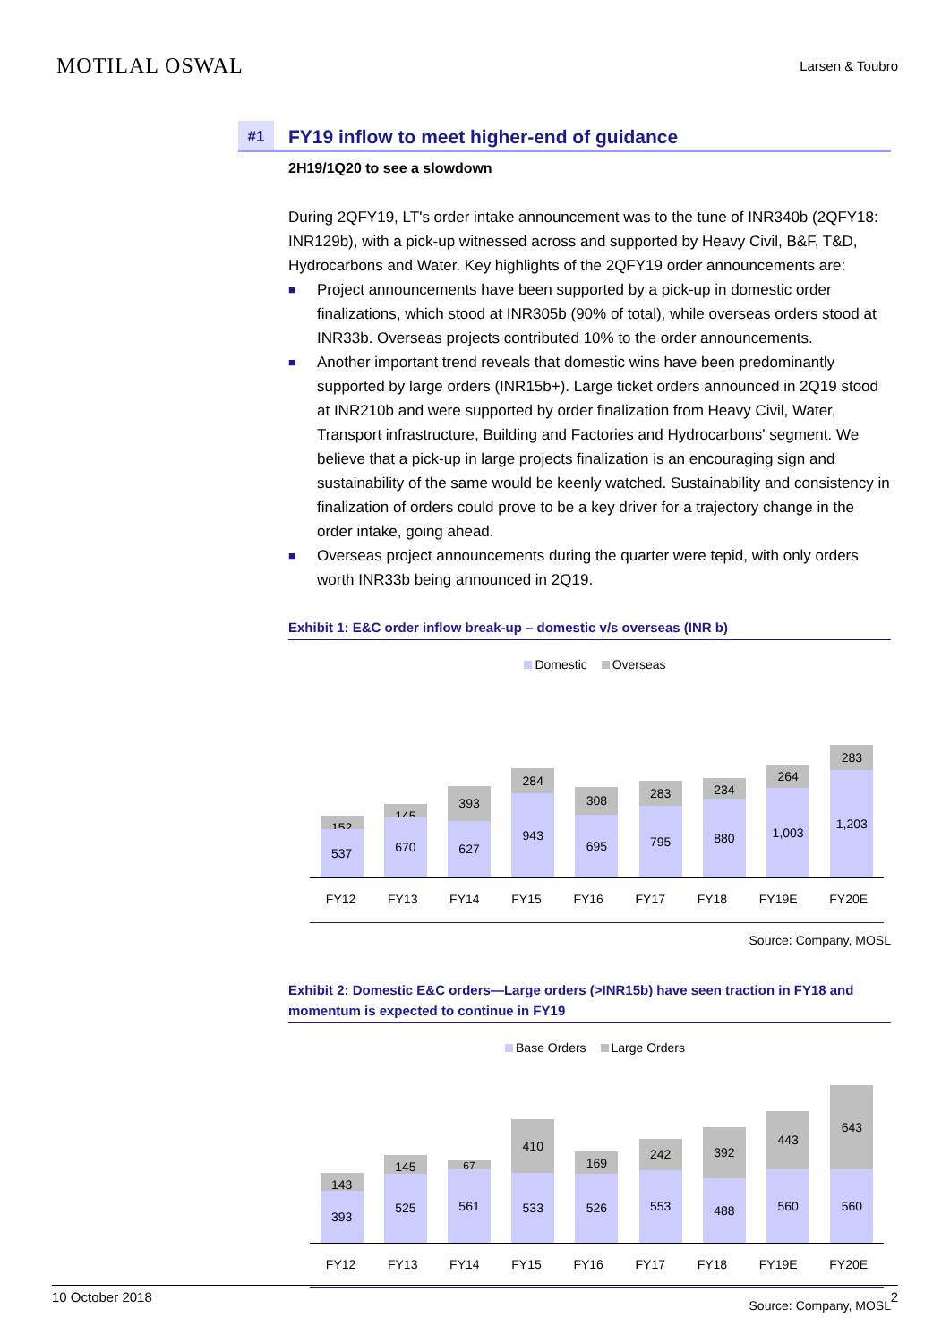MOTILAL OSWAL
Larsen & Toubro
#1 FY19 inflow to meet higher-end of guidance
2H19/1Q20 to see a slowdown
During 2QFY19, LT's order intake announcement was to the tune of INR340b (2QFY18: INR129b), with a pick-up witnessed across and supported by Heavy Civil, B&F, T&D, Hydrocarbons and Water. Key highlights of the 2QFY19 order announcements are:
■ Project announcements have been supported by a pick-up in domestic order finalizations, which stood at INR305b (90% of total), while overseas orders stood at INR33b. Overseas projects contributed 10% to the order announcements.
■ Another important trend reveals that domestic wins have been predominantly supported by large orders (INR15b+). Large ticket orders announced in 2Q19 stood at INR210b and were supported by order finalization from Heavy Civil, Water, Transport infrastructure, Building and Factories and Hydrocarbons' segment. We believe that a pick-up in large projects finalization is an encouraging sign and sustainability of the same would be keenly watched. Sustainability and consistency in finalization of orders could prove to be a key driver for a trajectory change in the order intake, going ahead.
■ Overseas project announcements during the quarter were tepid, with only orders worth INR33b being announced in 2Q19.
Exhibit 1: E&C order inflow break-up – domestic v/s overseas (INR b)
Domestic Overseas
152
537
145
670
393
627
284
943
308
695
283
795
234
880
264
1,003
283
1,203
FY12 FY13 FY14 FY15 FY16 FY17 FY18 FY19E FY20E
Source: Company, MOSL
Exhibit 2: Domestic E&C orders—Large orders (>INR15b) have seen traction in FY18 and momentum is expected to continue in FY19
Base Orders Large Orders
143
393
145
525
67
561
410
533
169
526
242
553
392
488
443
560
643
560
FY12 FY13 FY14 FY15 FY16 FY17 FY18 FY19E FY20E
Source: Company, MOSL
10 October 2018 2